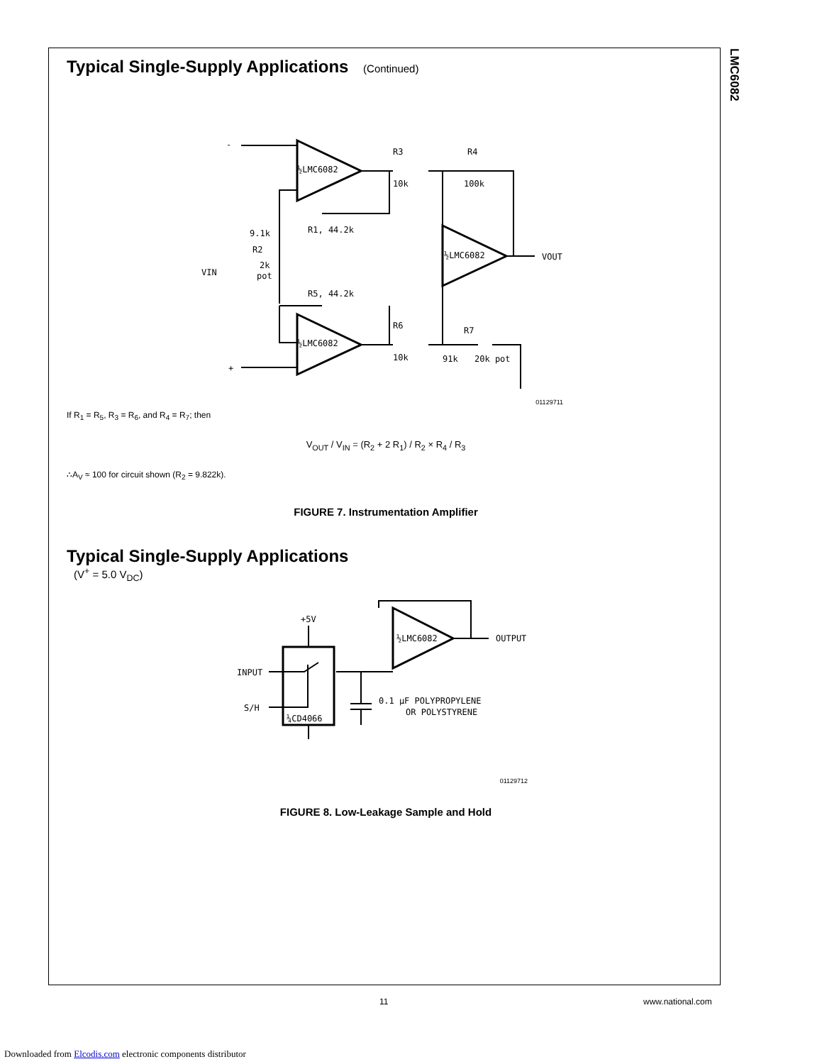LMC6082
Typical Single-Supply Applications (Continued)
½LMC6082
½LMC6082
½LMC6082
-
+
R3
10k
R4
100k
R1, 44.2k
9.1k
R2
2k
pot
VIN
R5, 44.2k
R6
10k
R7
91k
20k pot
VOUT
01129711
If R<sub>1</sub> = R<sub>5</sub>, R<sub>3</sub> = R<sub>6</sub>, and R<sub>4</sub> = R<sub>7</sub>; then
V<sub>OUT</sub> / V<sub>IN</sub> = (R<sub>2</sub> + 2 R<sub>1</sub>) / R<sub>2</sub> × R<sub>4</sub> / R<sub>3</sub>
∴A<sub>V</sub> ≈ 100 for circuit shown (R<sub>2</sub> = 9.822k).
FIGURE 7. Instrumentation Amplifier
Typical Single-Supply Applications
(V<sup>+</sup> = 5.0 V<sub>DC</sub>)
+5V
INPUT
S/H
¼CD4066
½LMC6082
OUTPUT
0.1 μF POLYPROPYLENE
OR POLYSTYRENE
01129712
FIGURE 8. Low-Leakage Sample and Hold
11 www.national.com
Downloaded from Elcodis.com electronic components distributor